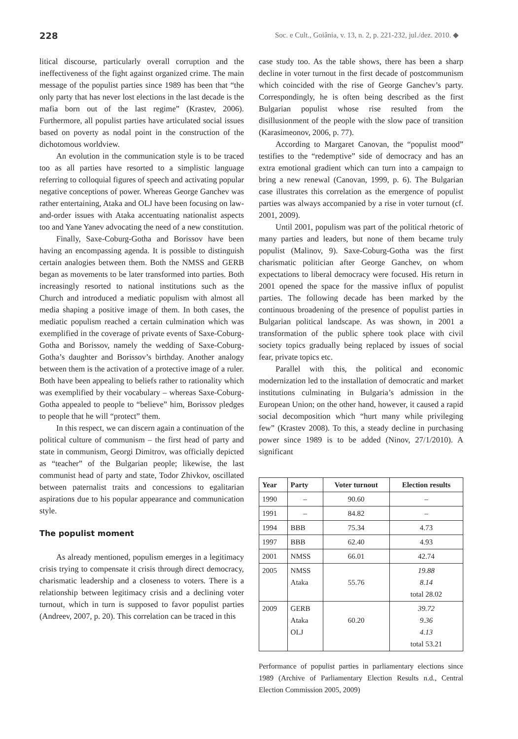228 Soc. e Cult., Goiânia, v. 13, n. 2, p. 221-232, jul./dez. 2010. ◆
litical discourse, particularly overall corruption and the ineffectiveness of the fight against organized crime. The main message of the populist parties since 1989 has been that “the only party that has never lost elections in the last decade is the mafia born out of the last regime” (Krastev, 2006). Furthermore, all populist parties have articulated social issues based on poverty as nodal point in the construction of the dichotomous worldview.
An evolution in the communication style is to be traced too as all parties have resorted to a simplistic language referring to colloquial figures of speech and activating popular negative conceptions of power. Whereas George Ganchev was rather entertaining, Ataka and OLJ have been focusing on law-and-order issues with Ataka accentuating nationalist aspects too and Yane Yanev advocating the need of a new constitution.
Finally, Saxe-Coburg-Gotha and Borissov have been having an encompassing agenda. It is possible to distinguish certain analogies between them. Both the NMSS and GERB began as movements to be later transformed into parties. Both increasingly resorted to national institutions such as the Church and introduced a mediatic populism with almost all media shaping a positive image of them. In both cases, the mediatic populism reached a certain culmination which was exemplified in the coverage of private events of Saxe-Coburg-Gotha and Borissov, namely the wedding of Saxe-Coburg-Gotha’s daughter and Borissov’s birthday. Another analogy between them is the activation of a protective image of a ruler. Both have been appealing to beliefs rather to rationality which was exemplified by their vocabulary – whereas Saxe-Coburg-Gotha appealed to people to “believe” him, Borissov pledges to people that he will “protect” them.
In this respect, we can discern again a continuation of the political culture of communism – the first head of party and state in communism, Georgi Dimitrov, was officially depicted as “teacher” of the Bulgarian people; likewise, the last communist head of party and state, Todor Zhivkov, oscillated between paternalist traits and concessions to egalitarian aspirations due to his popular appearance and communication style.
The populist moment
As already mentioned, populism emerges in a legitimacy crisis trying to compensate it crisis through direct democracy, charismatic leadership and a closeness to voters. There is a relationship between legitimacy crisis and a declining voter turnout, which in turn is supposed to favor populist parties (Andreev, 2007, p. 20). This correlation can be traced in this
case study too. As the table shows, there has been a sharp decline in voter turnout in the first decade of postcommunism which coincided with the rise of George Ganchev’s party. Correspondingly, he is often being described as the first Bulgarian populist whose rise resulted from the disillusionment of the people with the slow pace of transition (Karasimeonov, 2006, p. 77).
According to Margaret Canovan, the “populist mood” testifies to the “redemptive” side of democracy and has an extra emotional gradient which can turn into a campaign to bring a new renewal (Canovan, 1999, p. 6). The Bulgarian case illustrates this correlation as the emergence of populist parties was always accompanied by a rise in voter turnout (cf. 2001, 2009).
Until 2001, populism was part of the political rhetoric of many parties and leaders, but none of them became truly populist (Malinov, 9). Saxe-Coburg-Gotha was the first charismatic politician after George Ganchev, on whom expectations to liberal democracy were focused. His return in 2001 opened the space for the massive influx of populist parties. The following decade has been marked by the continuous broadening of the presence of populist parties in Bulgarian political landscape. As was shown, in 2001 a transformation of the public sphere took place with civil society topics gradually being replaced by issues of social fear, private topics etc.
Parallel with this, the political and economic modernization led to the installation of democratic and market institutions culminating in Bulgaria’s admission in the European Union; on the other hand, however, it caused a rapid social decomposition which “hurt many while privileging few” (Krastev 2008). To this, a steady decline in purchasing power since 1989 is to be added (Ninov, 27/1/2010). A significant
| Year | Party | Voter turnout | Election results |
| --- | --- | --- | --- |
| 1990 | – | 90.60 | – |
| 1991 | – | 84.82 | – |
| 1994 | BBB | 75.34 | 4.73 |
| 1997 | BBB | 62.40 | 4.93 |
| 2001 | NMSS | 66.01 | 42.74 |
| 2005 | NMSS Ataka | 55.76 | 19.88 8.14 total 28.02 |
| 2009 | GERB Ataka OLJ | 60.20 | 39.72 9.36 4.13 total 53.21 |
Performance of populist parties in parliamentary elections since 1989 (Archive of Parliamentary Election Results n.d., Central Election Commission 2005, 2009)